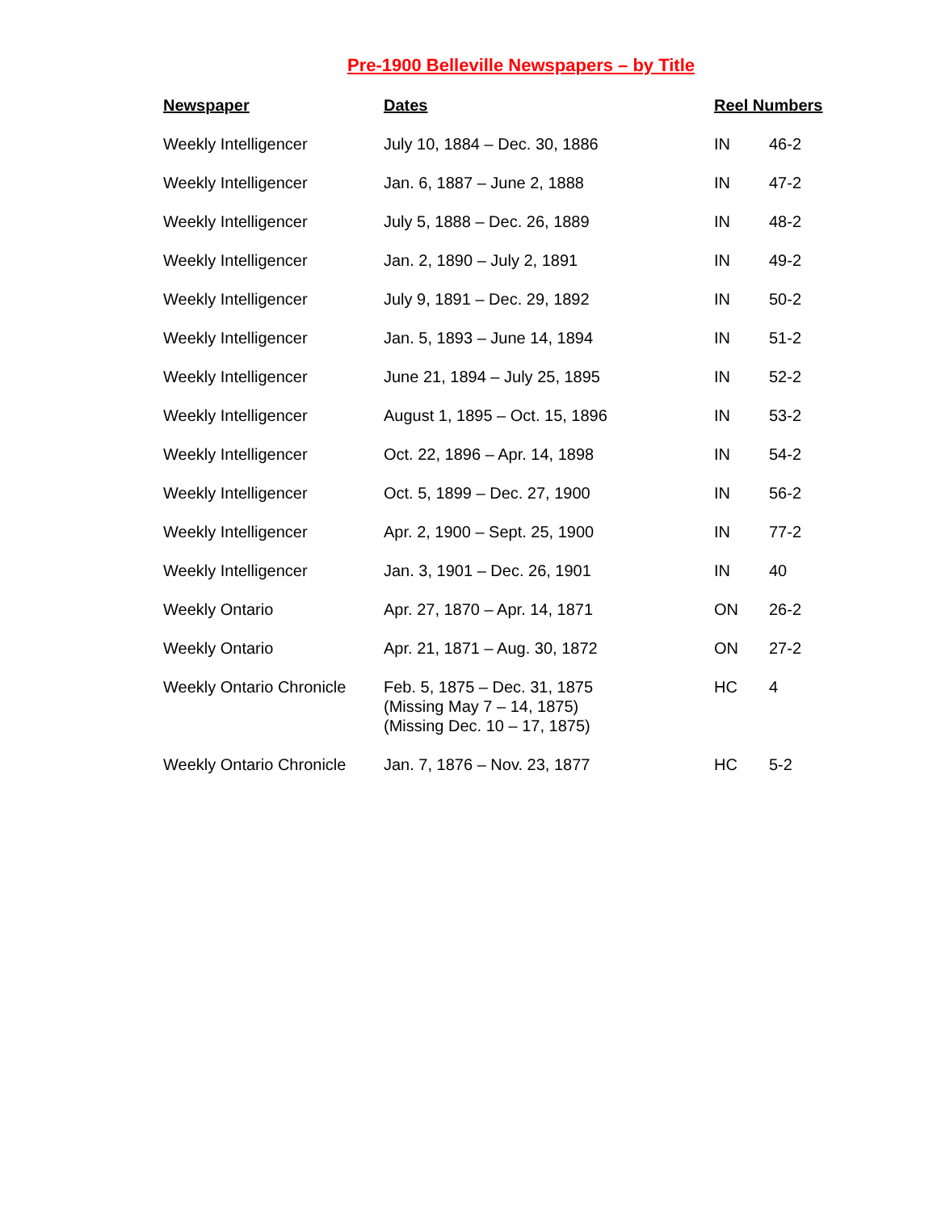Pre-1900 Belleville Newspapers – by Title
| Newspaper | Dates | Reel Numbers | |
| --- | --- | --- | --- |
| Weekly Intelligencer | July 10, 1884 – Dec. 30, 1886 | IN | 46-2 |
| Weekly Intelligencer | Jan. 6, 1887 – June 2, 1888 | IN | 47-2 |
| Weekly Intelligencer | July 5, 1888 – Dec. 26, 1889 | IN | 48-2 |
| Weekly Intelligencer | Jan. 2, 1890 – July 2, 1891 | IN | 49-2 |
| Weekly Intelligencer | July 9, 1891 – Dec. 29, 1892 | IN | 50-2 |
| Weekly Intelligencer | Jan. 5, 1893 – June 14, 1894 | IN | 51-2 |
| Weekly Intelligencer | June 21, 1894 – July 25, 1895 | IN | 52-2 |
| Weekly Intelligencer | August 1, 1895 – Oct. 15, 1896 | IN | 53-2 |
| Weekly Intelligencer | Oct. 22, 1896 – Apr. 14, 1898 | IN | 54-2 |
| Weekly Intelligencer | Oct. 5, 1899 – Dec. 27, 1900 | IN | 56-2 |
| Weekly Intelligencer | Apr. 2, 1900 – Sept. 25, 1900 | IN | 77-2 |
| Weekly Intelligencer | Jan. 3, 1901 – Dec. 26, 1901 | IN | 40 |
| Weekly Ontario | Apr. 27, 1870 – Apr. 14, 1871 | ON | 26-2 |
| Weekly Ontario | Apr. 21, 1871 – Aug. 30, 1872 | ON | 27-2 |
| Weekly Ontario Chronicle | Feb. 5, 1875 – Dec. 31, 1875 (Missing May 7 – 14, 1875) (Missing Dec. 10 – 17, 1875) | HC | 4 |
| Weekly Ontario Chronicle | Jan. 7, 1876 – Nov. 23, 1877 | HC | 5-2 |